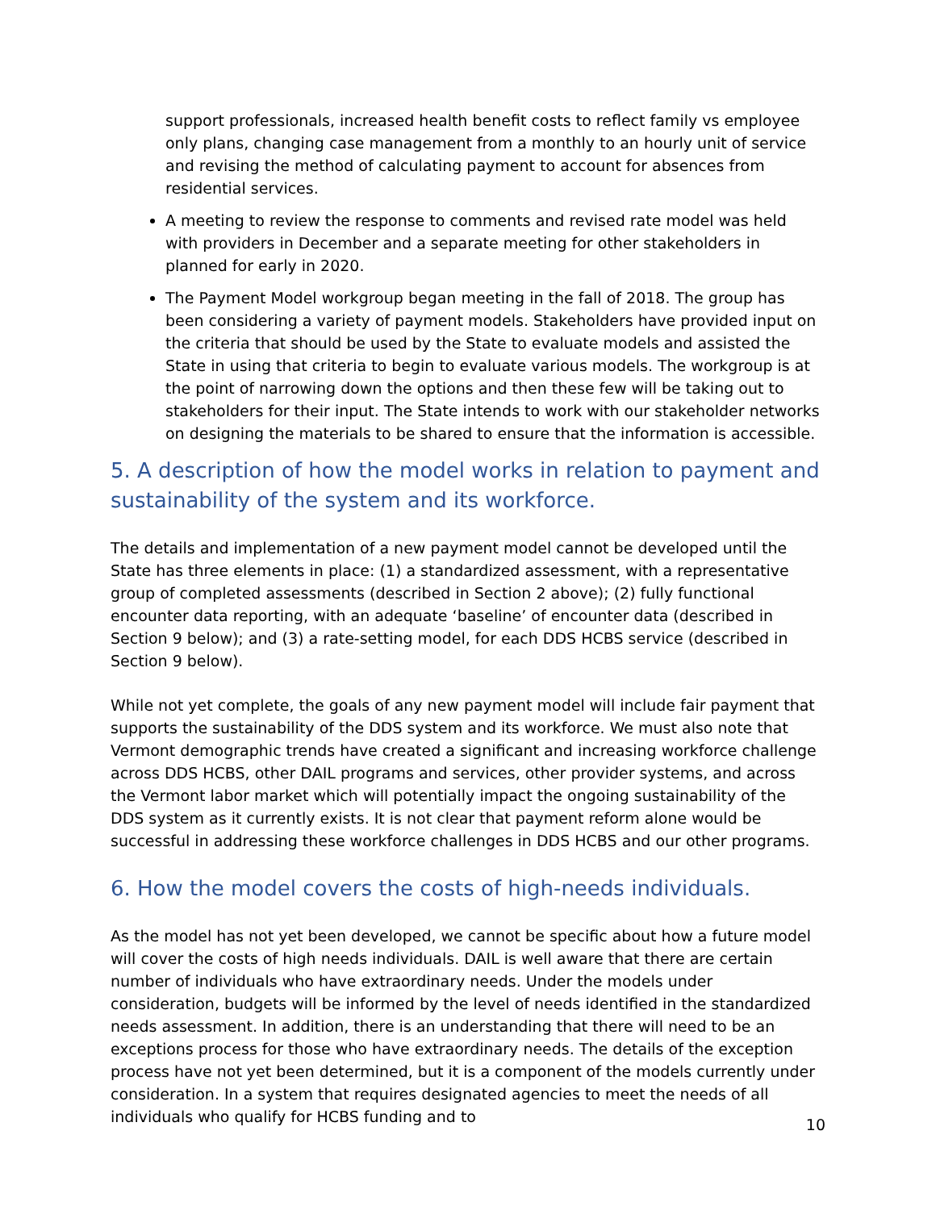support professionals, increased health benefit costs to reflect family vs employee only plans, changing case management from a monthly to an hourly unit of service and revising the method of calculating payment to account for absences from residential services.
A meeting to review the response to comments and revised rate model was held with providers in December and a separate meeting for other stakeholders in planned for early in 2020.
The Payment Model workgroup began meeting in the fall of 2018. The group has been considering a variety of payment models. Stakeholders have provided input on the criteria that should be used by the State to evaluate models and assisted the State in using that criteria to begin to evaluate various models. The workgroup is at the point of narrowing down the options and then these few will be taking out to stakeholders for their input. The State intends to work with our stakeholder networks on designing the materials to be shared to ensure that the information is accessible.
5. A description of how the model works in relation to payment and sustainability of the system and its workforce.
The details and implementation of a new payment model cannot be developed until the State has three elements in place: (1) a standardized assessment, with a representative group of completed assessments (described in Section 2 above); (2) fully functional encounter data reporting, with an adequate ‘baseline’ of encounter data (described in Section 9 below); and (3) a rate-setting model, for each DDS HCBS service (described in Section 9 below).
While not yet complete, the goals of any new payment model will include fair payment that supports the sustainability of the DDS system and its workforce. We must also note that Vermont demographic trends have created a significant and increasing workforce challenge across DDS HCBS, other DAIL programs and services, other provider systems, and across the Vermont labor market which will potentially impact the ongoing sustainability of the DDS system as it currently exists. It is not clear that payment reform alone would be successful in addressing these workforce challenges in DDS HCBS and our other programs.
6. How the model covers the costs of high-needs individuals.
As the model has not yet been developed, we cannot be specific about how a future model will cover the costs of high needs individuals. DAIL is well aware that there are certain number of individuals who have extraordinary needs. Under the models under consideration, budgets will be informed by the level of needs identified in the standardized needs assessment. In addition, there is an understanding that there will need to be an exceptions process for those who have extraordinary needs. The details of the exception process have not yet been determined, but it is a component of the models currently under consideration. In a system that requires designated agencies to meet the needs of all individuals who qualify for HCBS funding and to
10